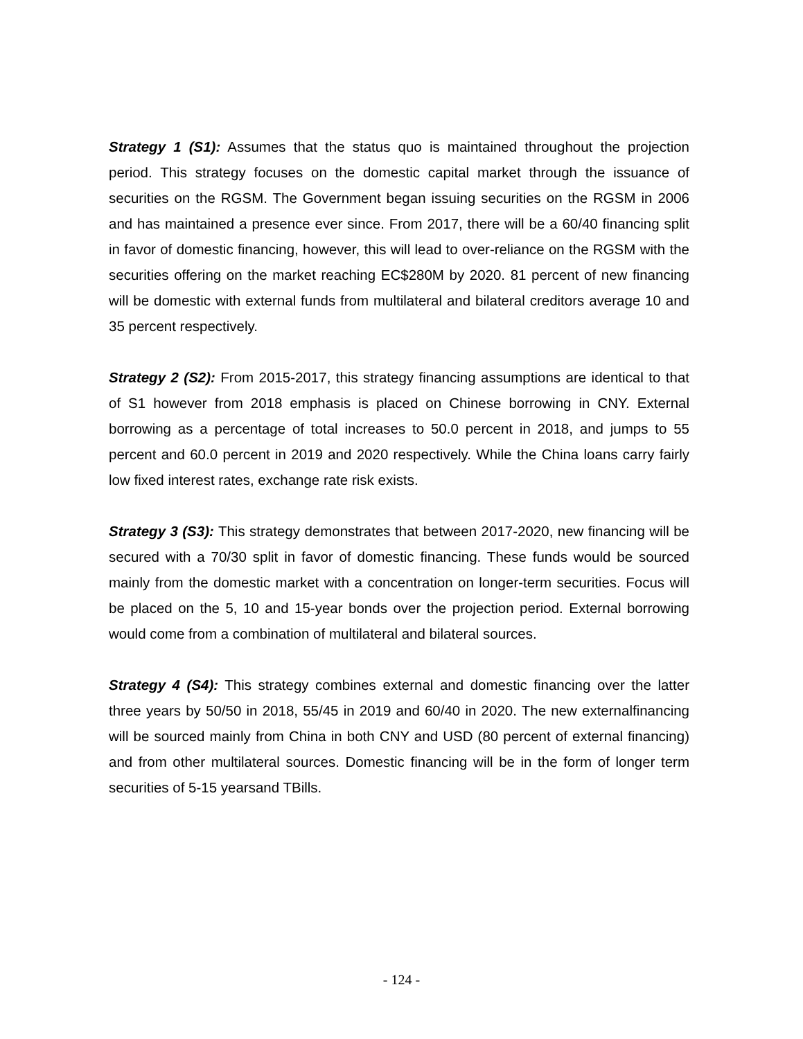Strategy 1 (S1): Assumes that the status quo is maintained throughout the projection period. This strategy focuses on the domestic capital market through the issuance of securities on the RGSM. The Government began issuing securities on the RGSM in 2006 and has maintained a presence ever since. From 2017, there will be a 60/40 financing split in favor of domestic financing, however, this will lead to over-reliance on the RGSM with the securities offering on the market reaching EC$280M by 2020. 81 percent of new financing will be domestic with external funds from multilateral and bilateral creditors average 10 and 35 percent respectively.
Strategy 2 (S2): From 2015-2017, this strategy financing assumptions are identical to that of S1 however from 2018 emphasis is placed on Chinese borrowing in CNY. External borrowing as a percentage of total increases to 50.0 percent in 2018, and jumps to 55 percent and 60.0 percent in 2019 and 2020 respectively. While the China loans carry fairly low fixed interest rates, exchange rate risk exists.
Strategy 3 (S3): This strategy demonstrates that between 2017-2020, new financing will be secured with a 70/30 split in favor of domestic financing. These funds would be sourced mainly from the domestic market with a concentration on longer-term securities. Focus will be placed on the 5, 10 and 15-year bonds over the projection period. External borrowing would come from a combination of multilateral and bilateral sources.
Strategy 4 (S4): This strategy combines external and domestic financing over the latter three years by 50/50 in 2018, 55/45 in 2019 and 60/40 in 2020. The new externalfinancing will be sourced mainly from China in both CNY and USD (80 percent of external financing) and from other multilateral sources. Domestic financing will be in the form of longer term securities of 5-15 yearsand TBills.
- 124 -